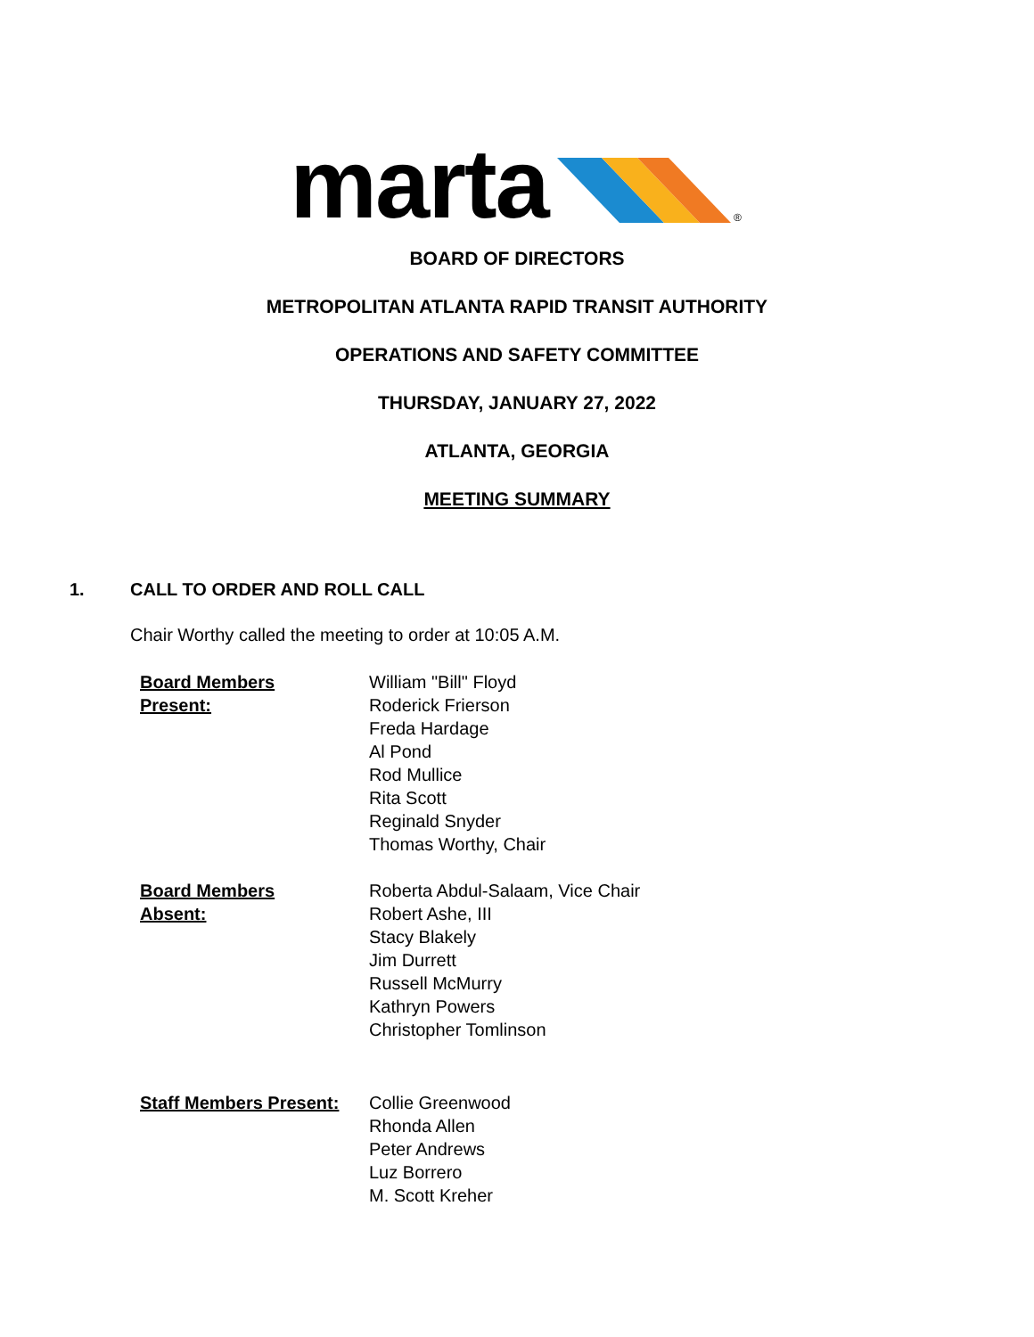marta
®
BOARD OF DIRECTORS
METROPOLITAN ATLANTA RAPID TRANSIT AUTHORITY
OPERATIONS AND SAFETY COMMITTEE
THURSDAY, JANUARY 27, 2022
ATLANTA, GEORGIA
MEETING SUMMARY
1. CALL TO ORDER AND ROLL CALL
Chair Worthy called the meeting to order at 10:05 A.M.
Board Members
Present:
William "Bill" Floyd
Roderick Frierson
Freda Hardage
Al Pond
Rod Mullice
Rita Scott
Reginald Snyder
Thomas Worthy, Chair
Board Members
Absent:
Roberta Abdul-Salaam, Vice Chair
Robert Ashe, III
Stacy Blakely
Jim Durrett
Russell McMurry
Kathryn Powers
Christopher Tomlinson
Staff Members Present:
Collie Greenwood
Rhonda Allen
Peter Andrews
Luz Borrero
M. Scott Kreher